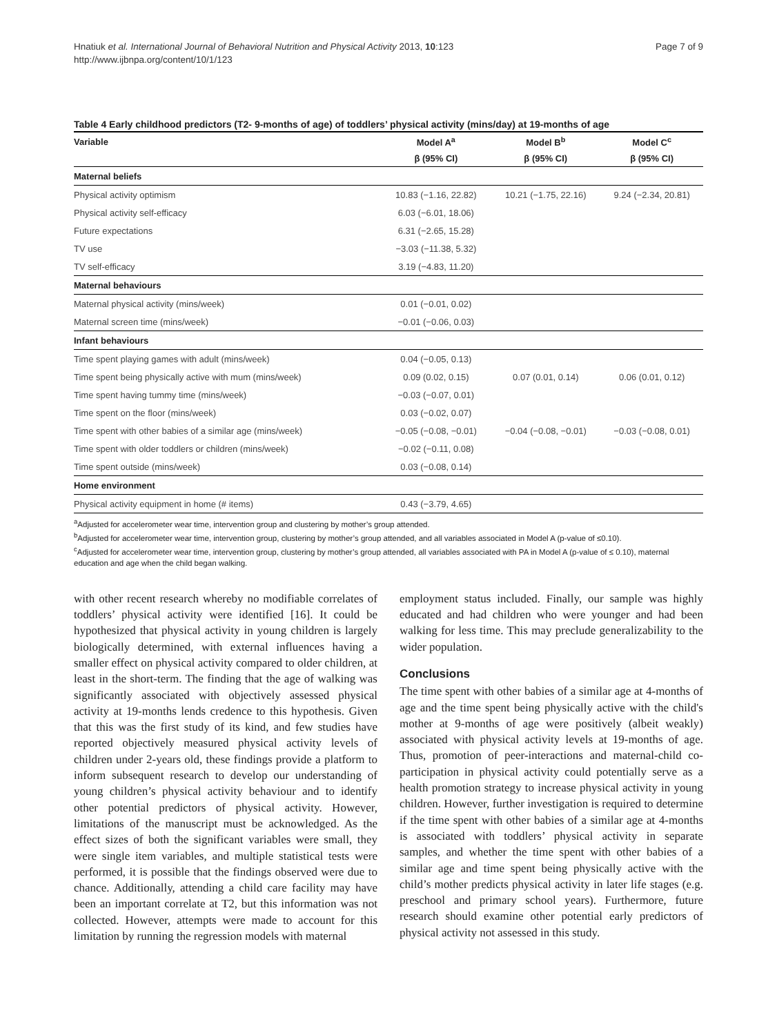Hnatiuk et al. International Journal of Behavioral Nutrition and Physical Activity 2013, 10:123
http://www.ijbnpa.org/content/10/1/123
Page 7 of 9
Table 4 Early childhood predictors (T2- 9-months of age) of toddlers’ physical activity (mins/day) at 19-months of age
| Variable | Model A<sup>a</sup> | Model B<sup>b</sup> | Model C<sup>c</sup> |
| --- | --- | --- | --- |
| | β (95% CI) | β (95% CI) | β (95% CI) |
| Maternal beliefs | | | |
| Physical activity optimism | 10.83 (−1.16, 22.82) | 10.21 (−1.75, 22.16) | 9.24 (−2.34, 20.81) |
| Physical activity self-efficacy | 6.03 (−6.01, 18.06) | | |
| Future expectations | 6.31 (−2.65, 15.28) | | |
| TV use | −3.03 (−11.38, 5.32) | | |
| TV self-efficacy | 3.19 (−4.83, 11.20) | | |
| Maternal behaviours | | | |
| Maternal physical activity (mins/week) | 0.01 (−0.01, 0.02) | | |
| Maternal screen time (mins/week) | −0.01 (−0.06, 0.03) | | |
| Infant behaviours | | | |
| Time spent playing games with adult (mins/week) | 0.04 (−0.05, 0.13) | | |
| Time spent being physically active with mum (mins/week) | 0.09 (0.02, 0.15) | 0.07 (0.01, 0.14) | 0.06 (0.01, 0.12) |
| Time spent having tummy time (mins/week) | −0.03 (−0.07, 0.01) | | |
| Time spent on the floor (mins/week) | 0.03 (−0.02, 0.07) | | |
| Time spent with other babies of a similar age (mins/week) | −0.05 (−0.08, −0.01) | −0.04 (−0.08, −0.01) | −0.03 (−0.08, 0.01) |
| Time spent with older toddlers or children (mins/week) | −0.02 (−0.11, 0.08) | | |
| Time spent outside (mins/week) | 0.03 (−0.08, 0.14) | | |
| Home environment | | | |
| Physical activity equipment in home (# items) | 0.43 (−3.79, 4.65) | | |
<sup>a</sup> Adjusted for accelerometer wear time, intervention group and clustering by mother’s group attended.
<sup>b</sup> Adjusted for accelerometer wear time, intervention group, clustering by mother’s group attended, and all variables associated in Model A (p-value of ≤0.10).
<sup>c</sup> Adjusted for accelerometer wear time, intervention group, clustering by mother’s group attended, all variables associated with PA in Model A (p-value of ≤ 0.10), maternal education and age when the child began walking.
with other recent research whereby no modifiable correlates of toddlers’ physical activity were identified [16]. It could be hypothesized that physical activity in young children is largely biologically determined, with external influences having a smaller effect on physical activity compared to older children, at least in the short-term. The finding that the age of walking was significantly associated with objectively assessed physical activity at 19-months lends credence to this hypothesis. Given that this was the first study of its kind, and few studies have reported objectively measured physical activity levels of children under 2-years old, these findings provide a platform to inform subsequent research to develop our understanding of young children’s physical activity behaviour and to identify other potential predictors of physical activity. However, limitations of the manuscript must be acknowledged. As the effect sizes of both the significant variables were small, they were single item variables, and multiple statistical tests were performed, it is possible that the findings observed were due to chance. Additionally, attending a child care facility may have been an important correlate at T2, but this information was not collected. However, attempts were made to account for this limitation by running the regression models with maternal
employment status included. Finally, our sample was highly educated and had children who were younger and had been walking for less time. This may preclude generalizability to the wider population.
Conclusions
The time spent with other babies of a similar age at 4-months of age and the time spent being physically active with the child's mother at 9-months of age were positively (albeit weakly) associated with physical activity levels at 19-months of age. Thus, promotion of peer-interactions and maternal-child co-participation in physical activity could potentially serve as a health promotion strategy to increase physical activity in young children. However, further investigation is required to determine if the time spent with other babies of a similar age at 4-months is associated with toddlers’ physical activity in separate samples, and whether the time spent with other babies of a similar age and time spent being physically active with the child’s mother predicts physical activity in later life stages (e.g. preschool and primary school years). Furthermore, future research should examine other potential early predictors of physical activity not assessed in this study.